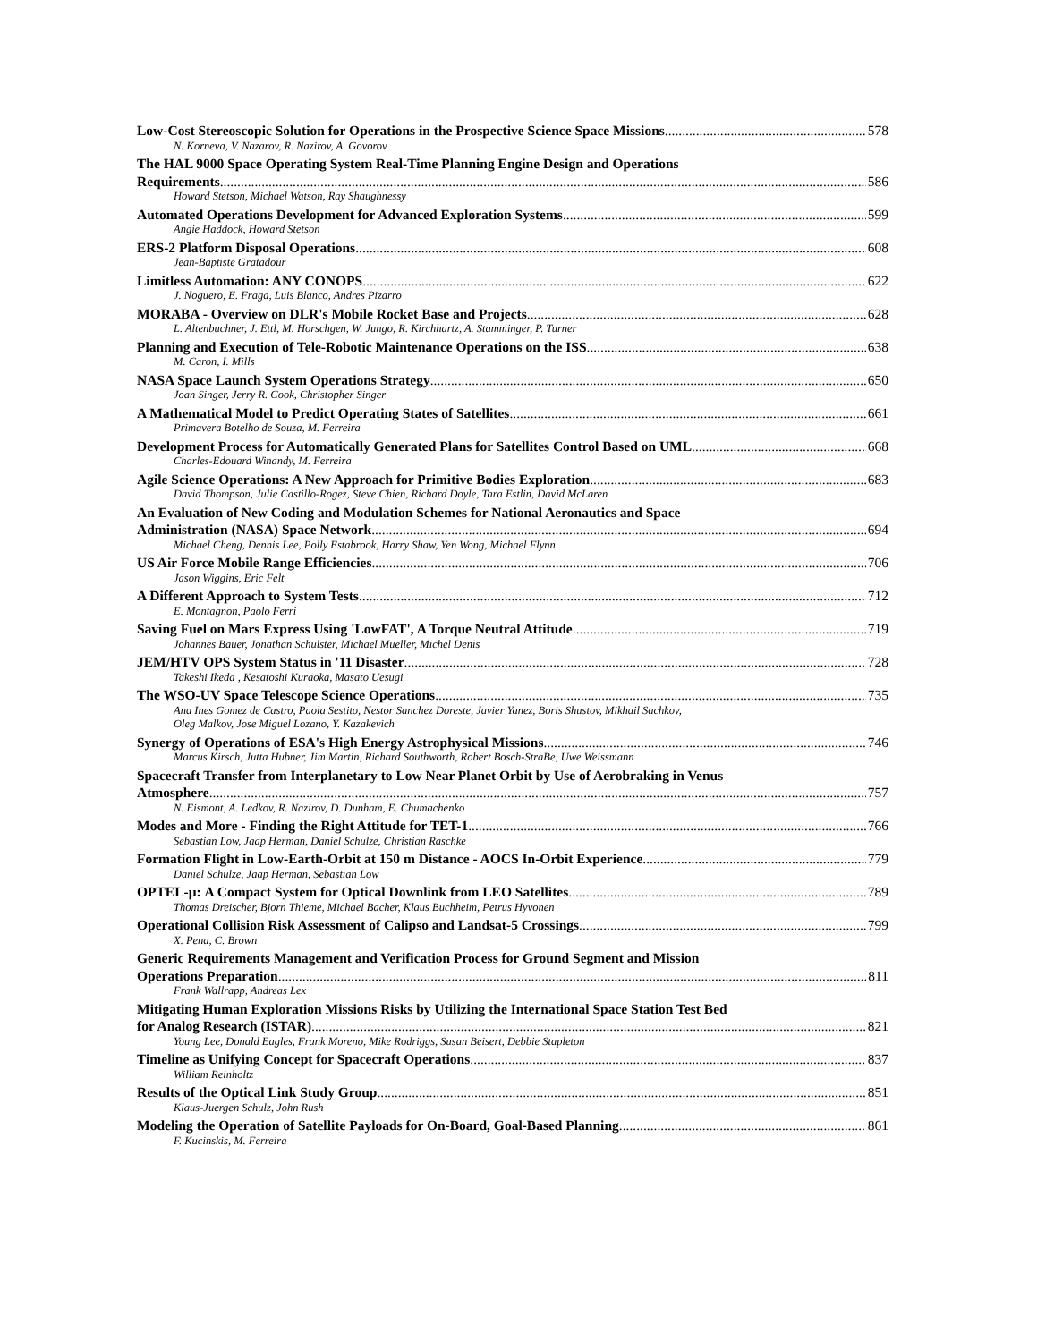Low-Cost Stereoscopic Solution for Operations in the Prospective Science Space Missions 578
N. Korneva, V. Nazarov, R. Nazirov, A. Govorov
The HAL 9000 Space Operating System Real-Time Planning Engine Design and Operations
Requirements 586
Howard Stetson, Michael Watson, Ray Shaughnessy
Automated Operations Development for Advanced Exploration Systems 599
Angie Haddock, Howard Stetson
ERS-2 Platform Disposal Operations 608
Jean-Baptiste Gratadour
Limitless Automation: ANY CONOPS 622
J. Noguero, E. Fraga, Luis Blanco, Andres Pizarro
MORABA - Overview on DLR's Mobile Rocket Base and Projects 628
L. Altenbuchner, J. Ettl, M. Horschgen, W. Jungo, R. Kirchhartz, A. Stamminger, P. Turner
Planning and Execution of Tele-Robotic Maintenance Operations on the ISS 638
M. Caron, I. Mills
NASA Space Launch System Operations Strategy 650
Joan Singer, Jerry R. Cook, Christopher Singer
A Mathematical Model to Predict Operating States of Satellites 661
Primavera Botelho de Souza, M. Ferreira
Development Process for Automatically Generated Plans for Satellites Control Based on UML 668
Charles-Edouard Winandy, M. Ferreira
Agile Science Operations: A New Approach for Primitive Bodies Exploration 683
David Thompson, Julie Castillo-Rogez, Steve Chien, Richard Doyle, Tara Estlin, David McLaren
An Evaluation of New Coding and Modulation Schemes for National Aeronautics and Space
Administration (NASA) Space Network 694
Michael Cheng, Dennis Lee, Polly Estabrook, Harry Shaw, Yen Wong, Michael Flynn
US Air Force Mobile Range Efficiencies 706
Jason Wiggins, Eric Felt
A Different Approach to System Tests 712
E. Montagnon, Paolo Ferri
Saving Fuel on Mars Express Using 'LowFAT', A Torque Neutral Attitude 719
Johannes Bauer, Jonathan Schulster, Michael Mueller, Michel Denis
JEM/HTV OPS System Status in '11 Disaster 728
Takeshi Ikeda , Kesatoshi Kuraoka, Masato Uesugi
The WSO-UV Space Telescope Science Operations 735
Ana Ines Gomez de Castro, Paola Sestito, Nestor Sanchez Doreste, Javier Yanez, Boris Shustov, Mikhail Sachkov,
Oleg Malkov, Jose Miguel Lozano, Y. Kazakevich
Synergy of Operations of ESA's High Energy Astrophysical Missions 746
Marcus Kirsch, Jutta Hubner, Jim Martin, Richard Southworth, Robert Bosch-StraBe, Uwe Weissmann
Spacecraft Transfer from Interplanetary to Low Near Planet Orbit by Use of Aerobraking in Venus
Atmosphere 757
N. Eismont, A. Ledkov, R. Nazirov, D. Dunham, E. Chumachenko
Modes and More - Finding the Right Attitude for TET-1 766
Sebastian Low, Jaap Herman, Daniel Schulze, Christian Raschke
Formation Flight in Low-Earth-Orbit at 150 m Distance - AOCS In-Orbit Experience 779
Daniel Schulze, Jaap Herman, Sebastian Low
OPTEL-μ: A Compact System for Optical Downlink from LEO Satellites 789
Thomas Dreischer, Bjorn Thieme, Michael Bacher, Klaus Buchheim, Petrus Hyvonen
Operational Collision Risk Assessment of Calipso and Landsat-5 Crossings 799
X. Pena, C. Brown
Generic Requirements Management and Verification Process for Ground Segment and Mission
Operations Preparation 811
Frank Wallrapp, Andreas Lex
Mitigating Human Exploration Missions Risks by Utilizing the International Space Station Test Bed
for Analog Research (ISTAR) 821
Young Lee, Donald Eagles, Frank Moreno, Mike Rodriggs, Susan Beisert, Debbie Stapleton
Timeline as Unifying Concept for Spacecraft Operations 837
William Reinholtz
Results of the Optical Link Study Group 851
Klaus-Juergen Schulz, John Rush
Modeling the Operation of Satellite Payloads for On-Board, Goal-Based Planning 861
F. Kucinskis, M. Ferreira